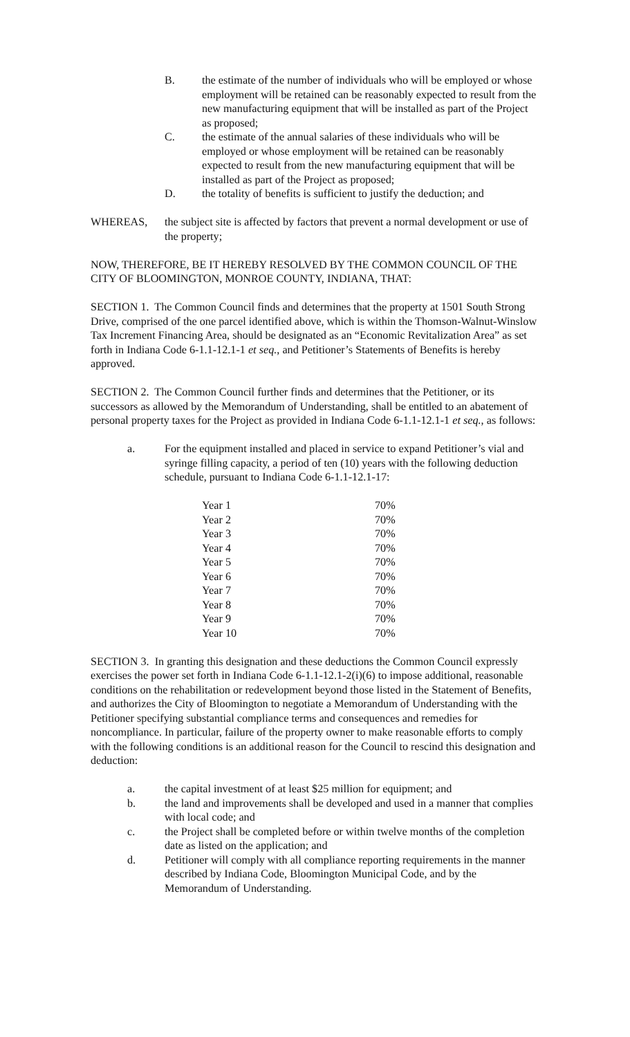B. the estimate of the number of individuals who will be employed or whose employment will be retained can be reasonably expected to result from the new manufacturing equipment that will be installed as part of the Project as proposed;
C. the estimate of the annual salaries of these individuals who will be employed or whose employment will be retained can be reasonably expected to result from the new manufacturing equipment that will be installed as part of the Project as proposed;
D. the totality of benefits is sufficient to justify the deduction; and
WHEREAS, the subject site is affected by factors that prevent a normal development or use of the property;
NOW, THEREFORE, BE IT HEREBY RESOLVED BY THE COMMON COUNCIL OF THE CITY OF BLOOMINGTON, MONROE COUNTY, INDIANA, THAT:
SECTION 1. The Common Council finds and determines that the property at 1501 South Strong Drive, comprised of the one parcel identified above, which is within the Thomson-Walnut-Winslow Tax Increment Financing Area, should be designated as an “Economic Revitalization Area” as set forth in Indiana Code 6-1.1-12.1-1 et seq., and Petitioner’s Statements of Benefits is hereby approved.
SECTION 2. The Common Council further finds and determines that the Petitioner, or its successors as allowed by the Memorandum of Understanding, shall be entitled to an abatement of personal property taxes for the Project as provided in Indiana Code 6-1.1-12.1-1 et seq., as follows:
a. For the equipment installed and placed in service to expand Petitioner’s vial and syringe filling capacity, a period of ten (10) years with the following deduction schedule, pursuant to Indiana Code 6-1.1-12.1-17:
| Year 1 | 70% |
| Year 2 | 70% |
| Year 3 | 70% |
| Year 4 | 70% |
| Year 5 | 70% |
| Year 6 | 70% |
| Year 7 | 70% |
| Year 8 | 70% |
| Year 9 | 70% |
| Year 10 | 70% |
SECTION 3. In granting this designation and these deductions the Common Council expressly exercises the power set forth in Indiana Code 6-1.1-12.1-2(i)(6) to impose additional, reasonable conditions on the rehabilitation or redevelopment beyond those listed in the Statement of Benefits, and authorizes the City of Bloomington to negotiate a Memorandum of Understanding with the Petitioner specifying substantial compliance terms and consequences and remedies for noncompliance. In particular, failure of the property owner to make reasonable efforts to comply with the following conditions is an additional reason for the Council to rescind this designation and deduction:
a. the capital investment of at least $25 million for equipment; and
b. the land and improvements shall be developed and used in a manner that complies with local code; and
c. the Project shall be completed before or within twelve months of the completion date as listed on the application; and
d. Petitioner will comply with all compliance reporting requirements in the manner described by Indiana Code, Bloomington Municipal Code, and by the Memorandum of Understanding.